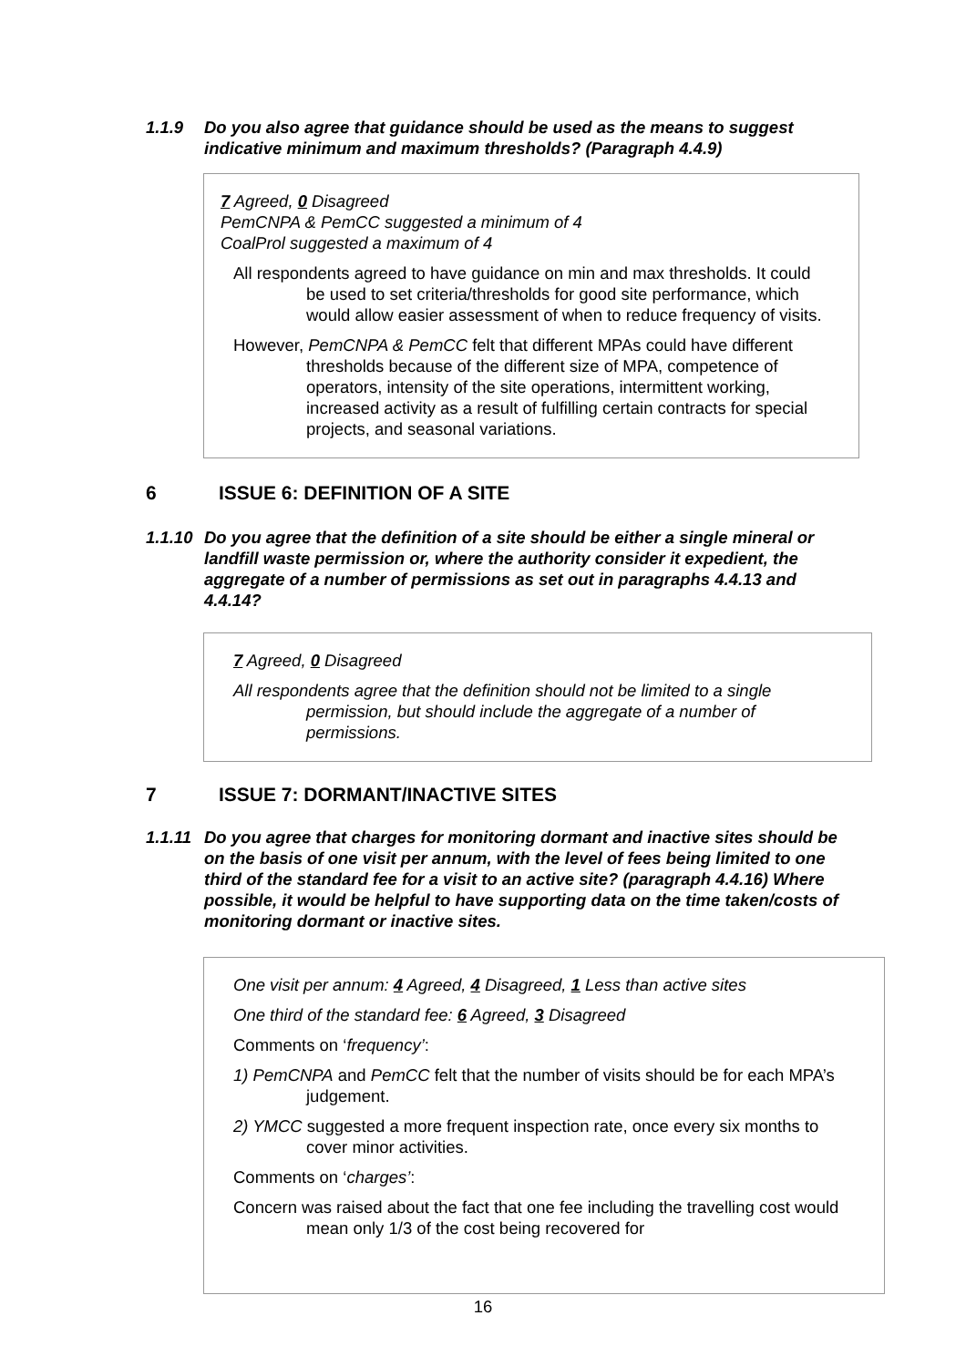1.1.9 Do you also agree that guidance should be used as the means to suggest indicative minimum and maximum thresholds? (Paragraph 4.4.9)
7 Agreed, 0 Disagreed
PemCNPA & PemCC suggested a minimum of 4
CoalProl suggested a maximum of 4
All respondents agreed to have guidance on min and max thresholds. It could be used to set criteria/thresholds for good site performance, which would allow easier assessment of when to reduce frequency of visits.
However, PemCNPA & PemCC felt that different MPAs could have different thresholds because of the different size of MPA, competence of operators, intensity of the site operations, intermittent working, increased activity as a result of fulfilling certain contracts for special projects, and seasonal variations.
6 ISSUE 6: DEFINITION OF A SITE
1.1.10 Do you agree that the definition of a site should be either a single mineral or landfill waste permission or, where the authority consider it expedient, the aggregate of a number of permissions as set out in paragraphs 4.4.13 and 4.4.14?
7 Agreed, 0 Disagreed
All respondents agree that the definition should not be limited to a single permission, but should include the aggregate of a number of permissions.
7 ISSUE 7: DORMANT/INACTIVE SITES
1.1.11 Do you agree that charges for monitoring dormant and inactive sites should be on the basis of one visit per annum, with the level of fees being limited to one third of the standard fee for a visit to an active site? (paragraph 4.4.16) Where possible, it would be helpful to have supporting data on the time taken/costs of monitoring dormant or inactive sites.
One visit per annum: 4 Agreed, 4 Disagreed, 1 Less than active sites
One third of the standard fee: 6 Agreed, 3 Disagreed
Comments on ‘frequency’:
1) PemCNPA and PemCC felt that the number of visits should be for each MPA’s judgement.
2) YMCC suggested a more frequent inspection rate, once every six months to cover minor activities.
Comments on ‘charges’:
Concern was raised about the fact that one fee including the travelling cost would mean only 1/3 of the cost being recovered for
16